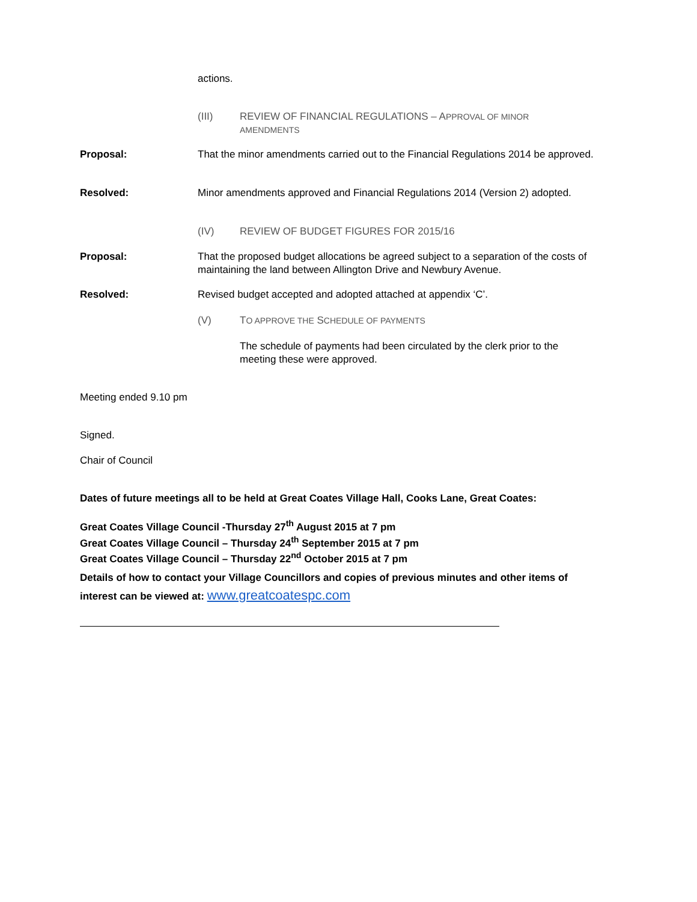actions.
(III) REVIEW OF FINANCIAL REGULATIONS – APPROVAL OF MINOR
AMENDMENTS
Proposal: That the minor amendments carried out to the Financial Regulations 2014 be approved.
Resolved: Minor amendments approved and Financial Regulations 2014 (Version 2) adopted.
(IV) REVIEW OF BUDGET FIGURES FOR 2015/16
Proposal: That the proposed budget allocations be agreed subject to a separation of the costs of maintaining the land between Allington Drive and Newbury Avenue.
Resolved: Revised budget accepted and adopted attached at appendix ‘C’.
(V) TO APPROVE THE SCHEDULE OF PAYMENTS
The schedule of payments had been circulated by the clerk prior to the meeting these were approved.
Meeting ended 9.10 pm
Signed.
Chair of Council
Dates of future meetings all to be held at Great Coates Village Hall, Cooks Lane, Great Coates:
Great Coates Village Council -Thursday 27<sup>th</sup> August 2015 at 7 pm
Great Coates Village Council – Thursday 24<sup>th</sup> September 2015 at 7 pm
Great Coates Village Council – Thursday 22<sup>nd</sup> October 2015 at 7 pm
Details of how to contact your Village Councillors and copies of previous minutes and other items of interest can be viewed at: www.greatcoatespc.com